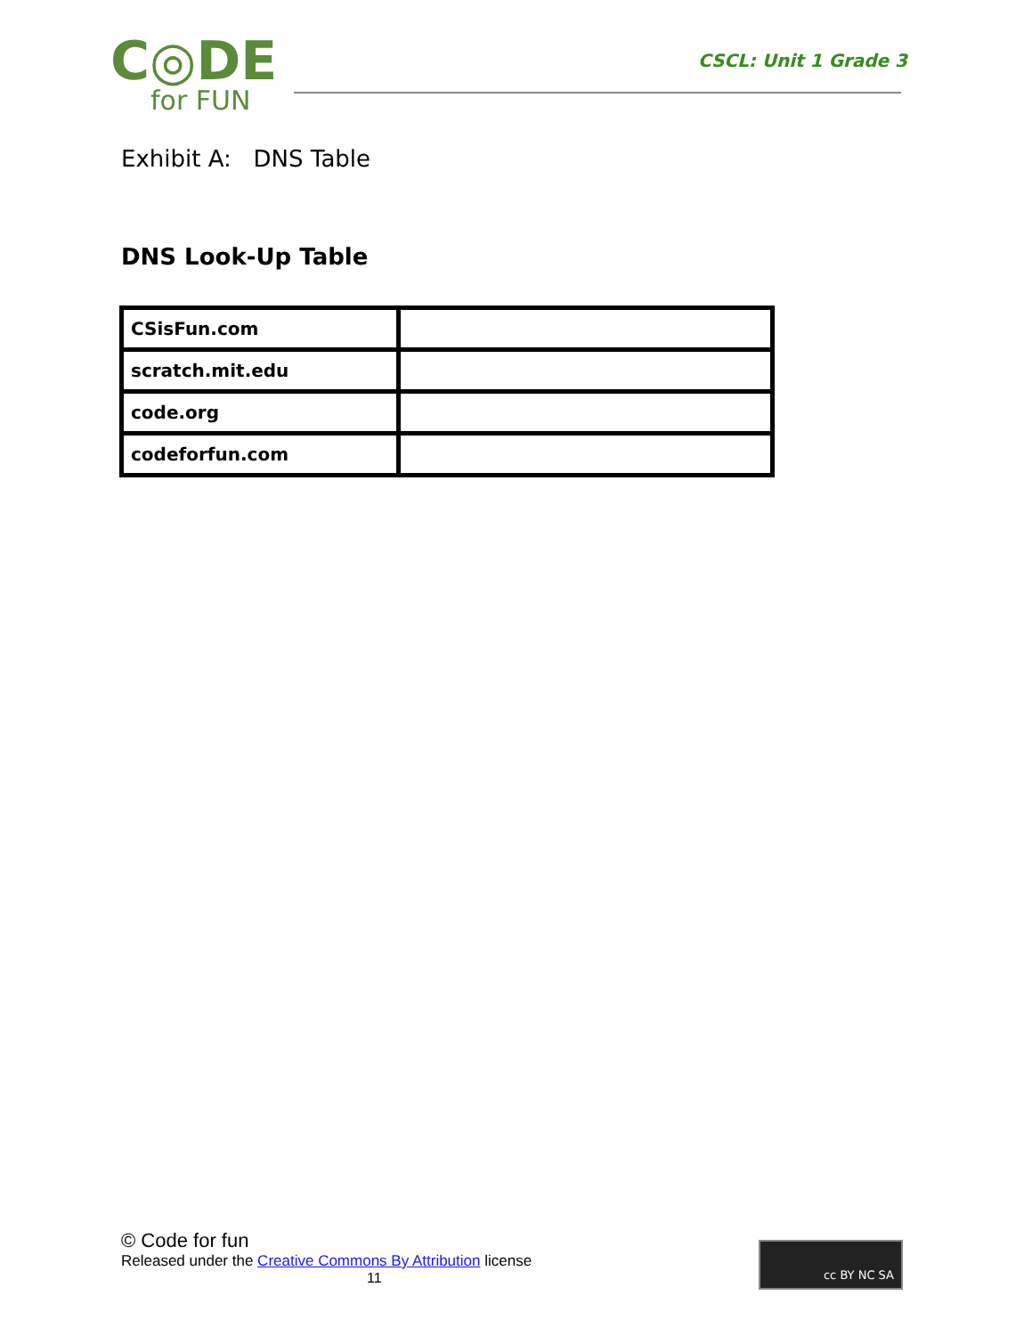C◎DE
for FUN
CSCL: Unit 1 Grade 3
Exhibit A: DNS Table
DNS Look-Up Table
| CSisFun.com | |
| scratch.mit.edu | |
| code.org | |
| codeforfun.com | |
© Code for fun
Released under the Creative Commons By Attribution license
11
cc BY NC SA